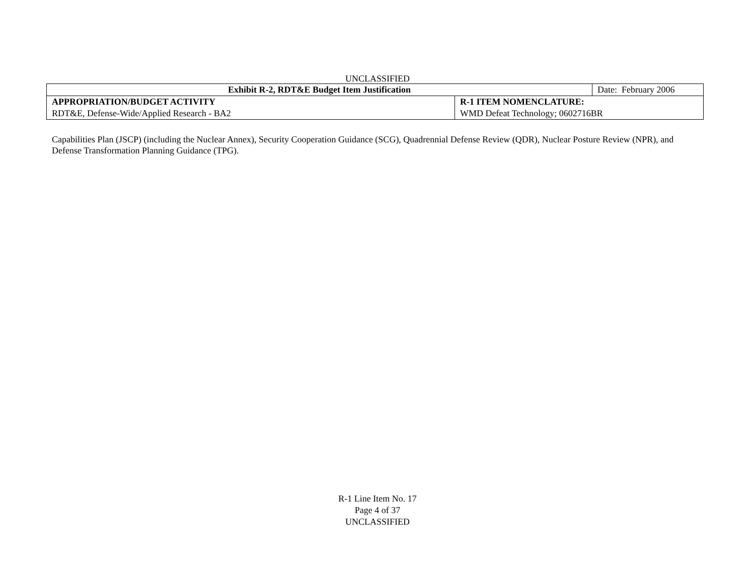UNCLASSIFIED
| Exhibit R-2, RDT&E Budget Item Justification | | Date: February 2006 |
| APPROPRIATION/BUDGET ACTIVITY | R-1 ITEM NOMENCLATURE: | |
| RDT&E, Defense-Wide/Applied Research - BA2 | WMD Defeat Technology; 0602716BR | |
Capabilities Plan (JSCP) (including the Nuclear Annex), Security Cooperation Guidance (SCG), Quadrennial Defense Review (QDR), Nuclear Posture Review (NPR), and Defense Transformation Planning Guidance (TPG).
R-1 Line Item No. 17
Page 4 of 37
UNCLASSIFIED